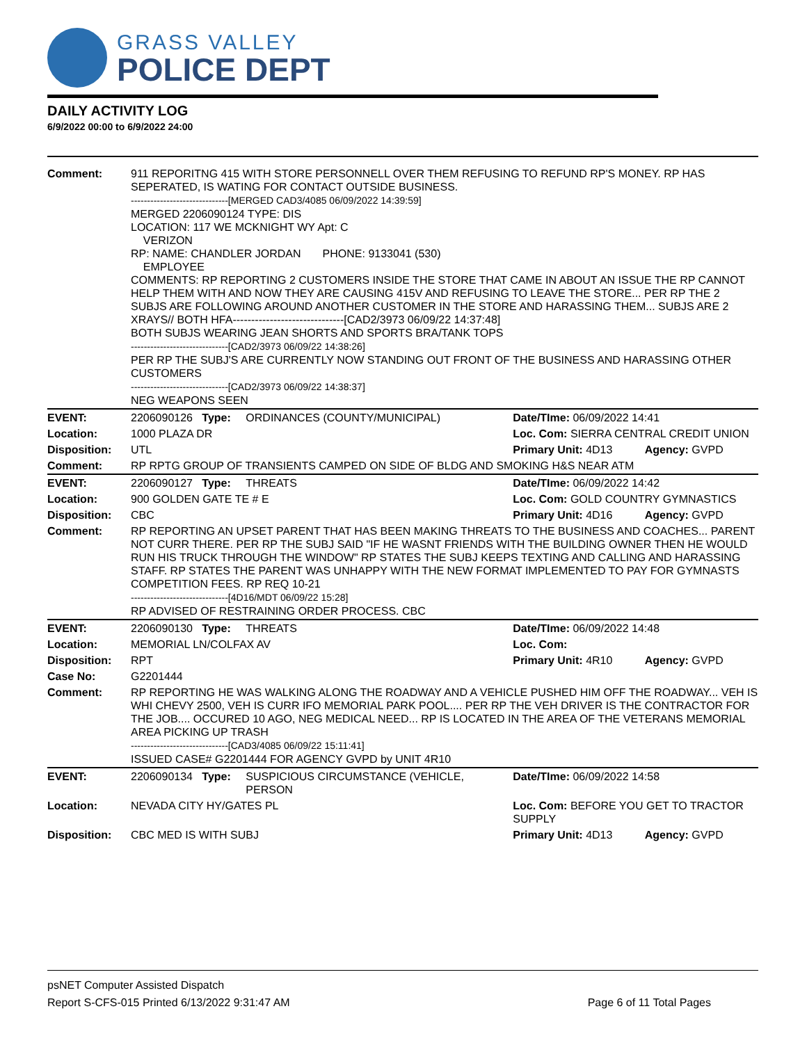GRASS VALLEY
POLICE DEPT
DAILY ACTIVITY LOG
6/9/2022 00:00 to 6/9/2022 24:00
| Comment: | 911 REPORITNG 415 WITH STORE PERSONNELL OVER THEM REFUSING TO REFUND RP'S MONEY. RP HAS SEPERATED, IS WATING FOR CONTACT OUTSIDE BUSINESS. ------------------------------[MERGED CAD3/4085 06/09/2022 14:39:59] MERGED 2206090124 TYPE: DIS LOCATION: 117 WE MCKNIGHT WY Apt: C VERIZON RP: NAME: CHANDLER JORDAN PHONE: 9133041 (530) EMPLOYEE COMMENTS: RP REPORTING 2 CUSTOMERS INSIDE THE STORE THAT CAME IN ABOUT AN ISSUE THE RP CANNOT HELP THEM WITH AND NOW THEY ARE CAUSING 415V AND REFUSING TO LEAVE THE STORE... PER RP THE 2 SUBJS ARE FOLLOWING AROUND ANOTHER CUSTOMER IN THE STORE AND HARASSING THEM... SUBJS ARE 2 XRAYS// BOTH HFA------------------------------[CAD2/3973 06/09/22 14:37:48] BOTH SUBJS WEARING JEAN SHORTS AND SPORTS BRA/TANK TOPS ------------------------------[CAD2/3973 06/09/22 14:38:26] PER RP THE SUBJ'S ARE CURRENTLY NOW STANDING OUT FRONT OF THE BUSINESS AND HARASSING OTHER CUSTOMERS ------------------------------[CAD2/3973 06/09/22 14:38:37] NEG WEAPONS SEEN | | | |
| EVENT: | 2206090126 Type: | ORDINANCES (COUNTY/MUNICIPAL) | Date/TIme: 06/09/2022 14:41 | |
| Location: | 1000 PLAZA DR | | Loc. Com: SIERRA CENTRAL CREDIT UNION | |
| Disposition: | UTL | | Primary Unit: 4D13 | Agency: GVPD |
| Comment: | RP RPTG GROUP OF TRANSIENTS CAMPED ON SIDE OF BLDG AND SMOKING H&S NEAR ATM | | | |
| EVENT: | 2206090127 Type: | THREATS | Date/TIme: 06/09/2022 14:42 | |
| Location: | 900 GOLDEN GATE TE # E | | Loc. Com: GOLD COUNTRY GYMNASTICS | |
| Disposition: | CBC | | Primary Unit: 4D16 | Agency: GVPD |
| Comment: | RP REPORTING AN UPSET PARENT THAT HAS BEEN MAKING THREATS TO THE BUSINESS AND COACHES... PARENT NOT CURR THERE. PER RP THE SUBJ SAID "IF HE WASNT FRIENDS WITH THE BUILDING OWNER THEN HE WOULD RUN HIS TRUCK THROUGH THE WINDOW" RP STATES THE SUBJ KEEPS TEXTING AND CALLING AND HARASSING STAFF. RP STATES THE PARENT WAS UNHAPPY WITH THE NEW FORMAT IMPLEMENTED TO PAY FOR GYMNASTS COMPETITION FEES. RP REQ 10-21 ------------------------------[4D16/MDT 06/09/22 15:28] RP ADVISED OF RESTRAINING ORDER PROCESS. CBC | | | |
| EVENT: | 2206090130 Type: | THREATS | Date/TIme: 06/09/2022 14:48 | |
| Location: | MEMORIAL LN/COLFAX AV | | Loc. Com: | |
| Disposition: | RPT | | Primary Unit: 4R10 | Agency: GVPD |
| Case No: | G2201444 | | | |
| Comment: | RP REPORTING HE WAS WALKING ALONG THE ROADWAY AND A VEHICLE PUSHED HIM OFF THE ROADWAY... VEH IS WHI CHEVY 2500, VEH IS CURR IFO MEMORIAL PARK POOL.... PER RP THE VEH DRIVER IS THE CONTRACTOR FOR THE JOB.... OCCURED 10 AGO, NEG MEDICAL NEED... RP IS LOCATED IN THE AREA OF THE VETERANS MEMORIAL AREA PICKING UP TRASH ------------------------------[CAD3/4085 06/09/22 15:11:41] ISSUED CASE# G2201444 FOR AGENCY GVPD by UNIT 4R10 | | | |
| EVENT: | 2206090134 Type: | SUSPICIOUS CIRCUMSTANCE (VEHICLE, PERSON | Date/TIme: 06/09/2022 14:58 | |
| Location: | NEVADA CITY HY/GATES PL | | Loc. Com: BEFORE YOU GET TO TRACTOR SUPPLY | |
| Disposition: | CBC MED IS WITH SUBJ | | Primary Unit: 4D13 | Agency: GVPD |
psNET Computer Assisted Dispatch
Report S-CFS-015 Printed 6/13/2022 9:31:47 AM Page 6 of 11 Total Pages